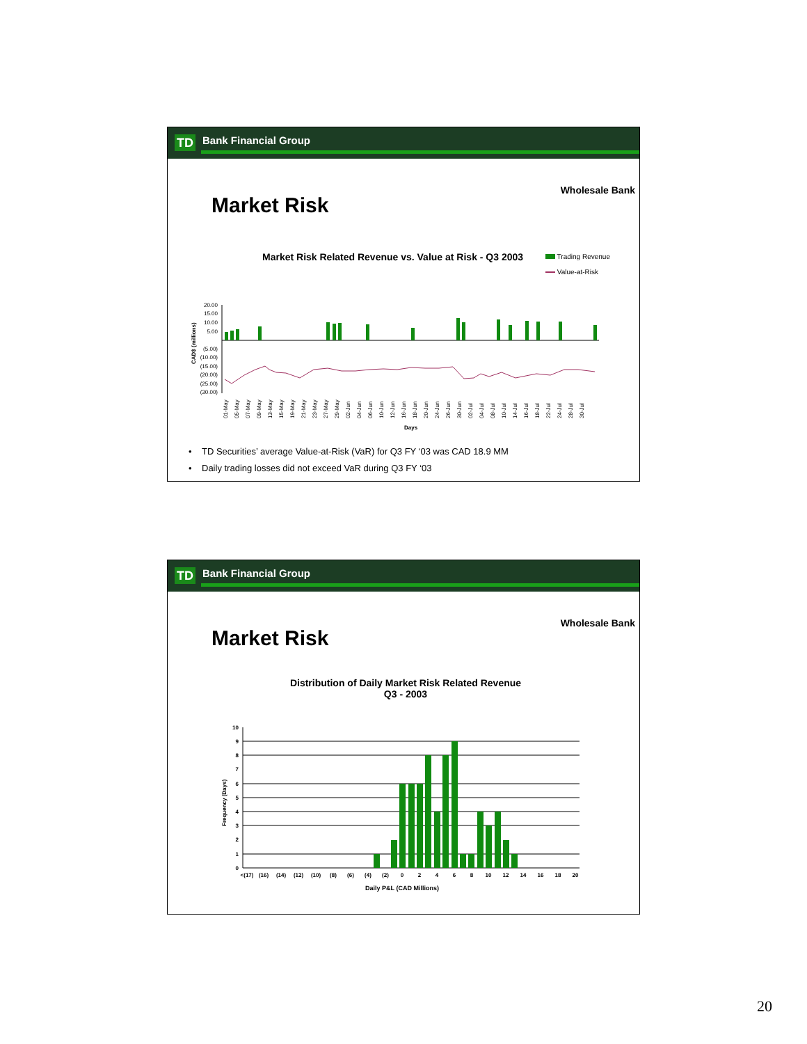TD Bank Financial Group
Wholesale Bank
Market Risk
Market Risk Related Revenue vs. Value at Risk - Q3 2003
Trading Revenue
Value-at-Risk
CAD$ (millions)
20.00
15.00
10.00
5.00
(5.00)
(10.00)
(15.00)
(20.00)
(25.00)
(30.00)
01-May
05-May
07-May
09-May
13-May
15-May
19-May
21-May
23-May
27-May
29-May
02-Jun
04-Jun
06-Jun
10-Jun
12-Jun
16-Jun
18-Jun
20-Jun
24-Jun
26-Jun
30-Jun
02-Jul
04-Jul
08-Jul
10-Jul
14-Jul
16-Jul
18-Jul
22-Jul
24-Jul
28-Jul
30-Jul
Days
• TD Securities’ average Value-at-Risk (VaR) for Q3 FY ‘03 was CAD 18.9 MM
• Daily trading losses did not exceed VaR during Q3 FY ‘03
TD Bank Financial Group
Wholesale Bank
Market Risk
Distribution of Daily Market Risk Related Revenue
Q3 - 2003
Frequency (Days)
0
1
2
3
4
5
6
7
8
9
10
<(17)
(16)
(14)
(12)
(10)
(8)
(6)
(4)
(2)
0
2
4
6
8
10
12
14
16
18
20
Daily P&L (CAD Millions)
20